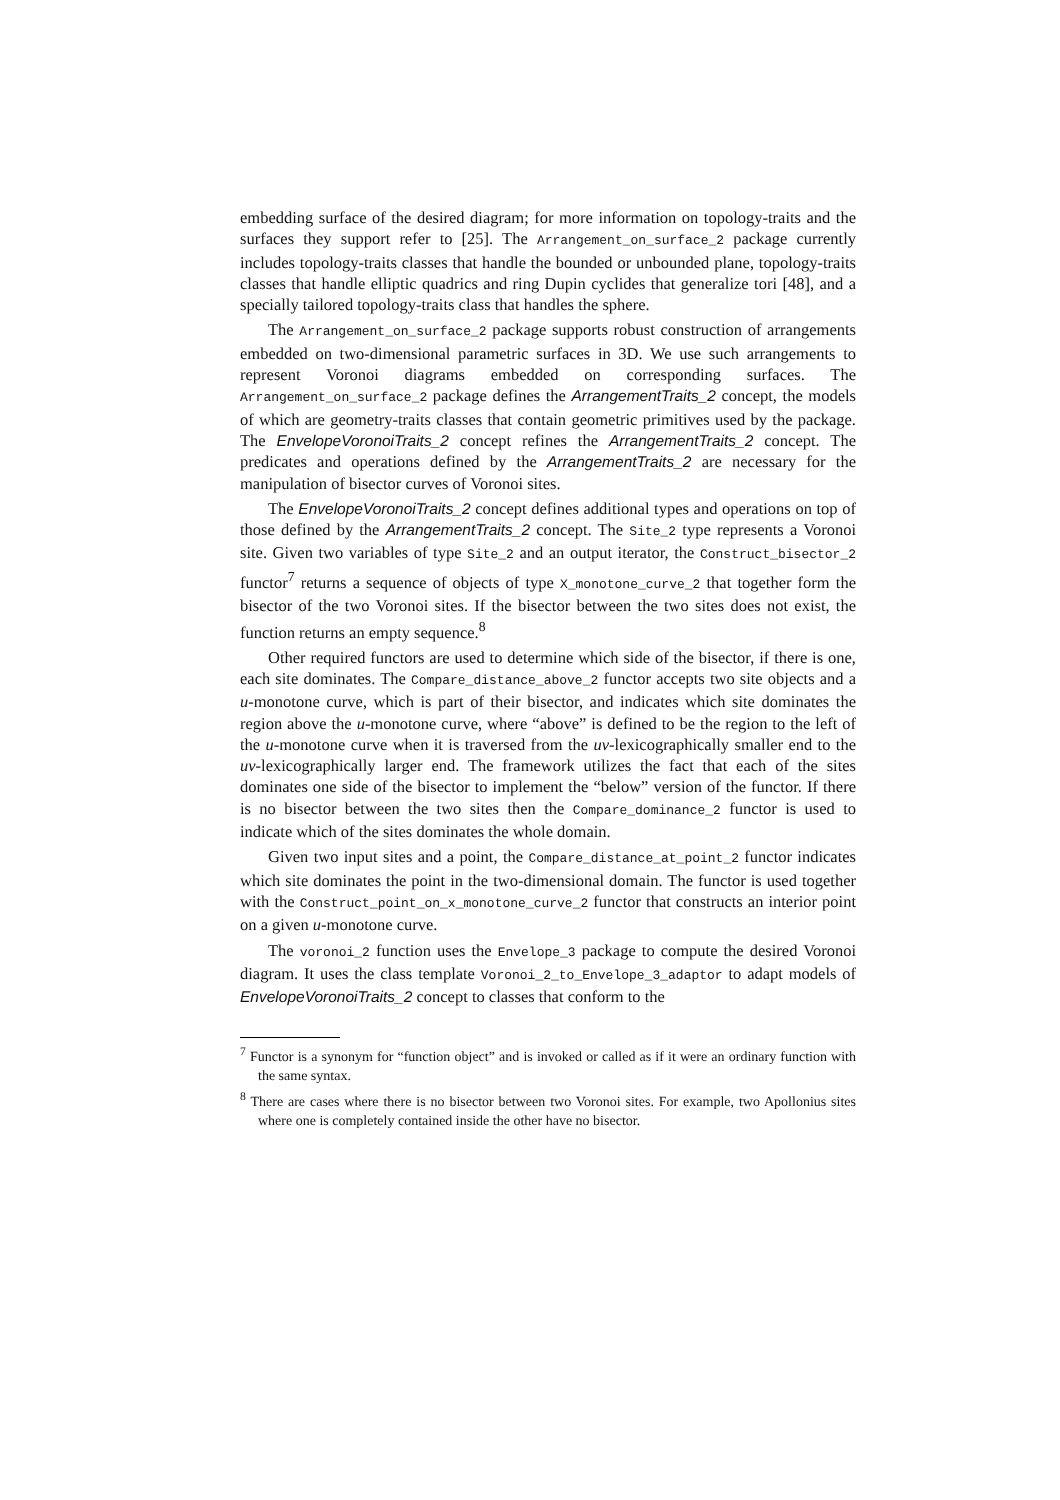embedding surface of the desired diagram; for more information on topology-traits and the surfaces they support refer to [25]. The Arrangement_on_surface_2 package currently includes topology-traits classes that handle the bounded or unbounded plane, topology-traits classes that handle elliptic quadrics and ring Dupin cyclides that generalize tori [48], and a specially tailored topology-traits class that handles the sphere.
The Arrangement_on_surface_2 package supports robust construction of arrangements embedded on two-dimensional parametric surfaces in 3D. We use such arrangements to represent Voronoi diagrams embedded on corresponding surfaces. The Arrangement_on_surface_2 package defines the ArrangementTraits_2 concept, the models of which are geometry-traits classes that contain geometric primitives used by the package. The EnvelopeVoronoiTraits_2 concept refines the ArrangementTraits_2 concept. The predicates and operations defined by the ArrangementTraits_2 are necessary for the manipulation of bisector curves of Voronoi sites.
The EnvelopeVoronoiTraits_2 concept defines additional types and operations on top of those defined by the ArrangementTraits_2 concept. The Site_2 type represents a Voronoi site. Given two variables of type Site_2 and an output iterator, the Construct_bisector_2 functor<sup>7</sup> returns a sequence of objects of type X_monotone_curve_2 that together form the bisector of the two Voronoi sites. If the bisector between the two sites does not exist, the function returns an empty sequence.<sup>8</sup>
Other required functors are used to determine which side of the bisector, if there is one, each site dominates. The Compare_distance_above_2 functor accepts two site objects and a u-monotone curve, which is part of their bisector, and indicates which site dominates the region above the u-monotone curve, where “above” is defined to be the region to the left of the u-monotone curve when it is traversed from the uv-lexicographically smaller end to the uv-lexicographically larger end. The framework utilizes the fact that each of the sites dominates one side of the bisector to implement the “below” version of the functor. If there is no bisector between the two sites then the Compare_dominance_2 functor is used to indicate which of the sites dominates the whole domain.
Given two input sites and a point, the Compare_distance_at_point_2 functor indicates which site dominates the point in the two-dimensional domain. The functor is used together with the Construct_point_on_x_monotone_curve_2 functor that constructs an interior point on a given u-monotone curve.
The voronoi_2 function uses the Envelope_3 package to compute the desired Voronoi diagram. It uses the class template Voronoi_2_to_Envelope_3_adaptor to adapt models of EnvelopeVoronoiTraits_2 concept to classes that conform to the
<sup>7</sup> Functor is a synonym for “function object” and is invoked or called as if it were an ordinary function with the same syntax.
<sup>8</sup> There are cases where there is no bisector between two Voronoi sites. For example, two Apollonius sites where one is completely contained inside the other have no bisector.